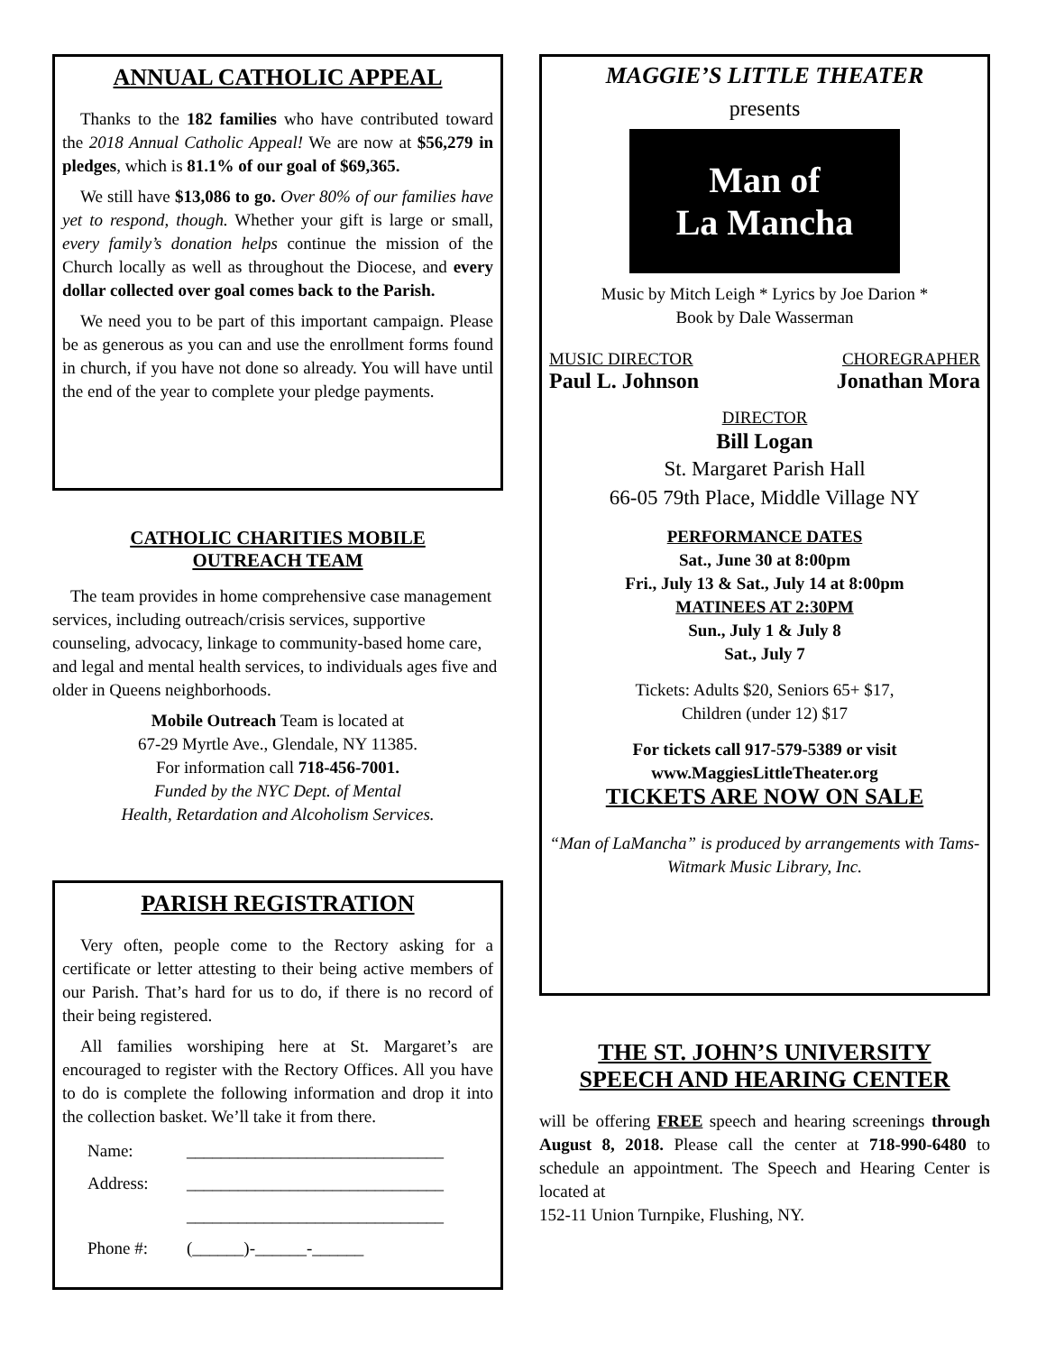ANNUAL CATHOLIC APPEAL
Thanks to the 182 families who have contributed toward the 2018 Annual Catholic Appeal! We are now at $56,279 in pledges, which is 81.1% of our goal of $69,365.
We still have $13,086 to go. Over 80% of our families have yet to respond, though. Whether your gift is large or small, every family’s donation helps continue the mission of the Church locally as well as throughout the Diocese, and every dollar collected over goal comes back to the Parish.
We need you to be part of this important campaign. Please be as generous as you can and use the enrollment forms found in church, if you have not done so already. You will have until the end of the year to complete your pledge payments.
CATHOLIC CHARITIES MOBILE
OUTREACH TEAM
The team provides in home comprehensive case management services, including outreach/crisis services, supportive counseling, advocacy, linkage to community-based home care, and legal and mental health services, to individuals ages five and older in Queens neighborhoods.
Mobile Outreach Team is located at
67-29 Myrtle Ave., Glendale, NY 11385.
For information call 718-456-7001.
Funded by the NYC Dept. of Mental
Health, Retardation and Alcoholism Services.
PARISH REGISTRATION
Very often, people come to the Rectory asking for a certificate or letter attesting to their being active members of our Parish. That’s hard for us to do, if there is no record of their being registered.
All families worshiping here at St. Margaret’s are encouraged to register with the Rectory Offices. All you have to do is complete the following information and drop it into the collection basket. We’ll take it from there.
Name: ______________________________
Address: ______________________________
______________________________
Phone #: (______)-______-______
MAGGIE’S LITTLE THEATER
presents
Man of
La Mancha
Music by Mitch Leigh * Lyrics by Joe Darion *
Book by Dale Wasserman
MUSIC DIRECTOR
Paul L. Johnson
CHOREGRAPHER
Jonathan Mora
DIRECTOR
Bill Logan
St. Margaret Parish Hall
66-05 79th Place, Middle Village NY
PERFORMANCE DATES
Sat., June 30 at 8:00pm
Fri., July 13 & Sat., July 14 at 8:00pm
MATINEES AT 2:30PM
Sun., July 1 & July 8
Sat., July 7
Tickets: Adults $20, Seniors 65+ $17,
Children (under 12) $17
For tickets call 917-579-5389 or visit
www.MaggiesLittleTheater.org
TICKETS ARE NOW ON SALE
“Man of LaMancha” is produced by arrangements with Tams-Witmark Music Library, Inc.
THE ST. JOHN’S UNIVERSITY
SPEECH AND HEARING CENTER
will be offering FREE speech and hearing screenings through August 8, 2018. Please call the center at 718-990-6480 to schedule an appointment. The Speech and Hearing Center is located at
152-11 Union Turnpike, Flushing, NY.